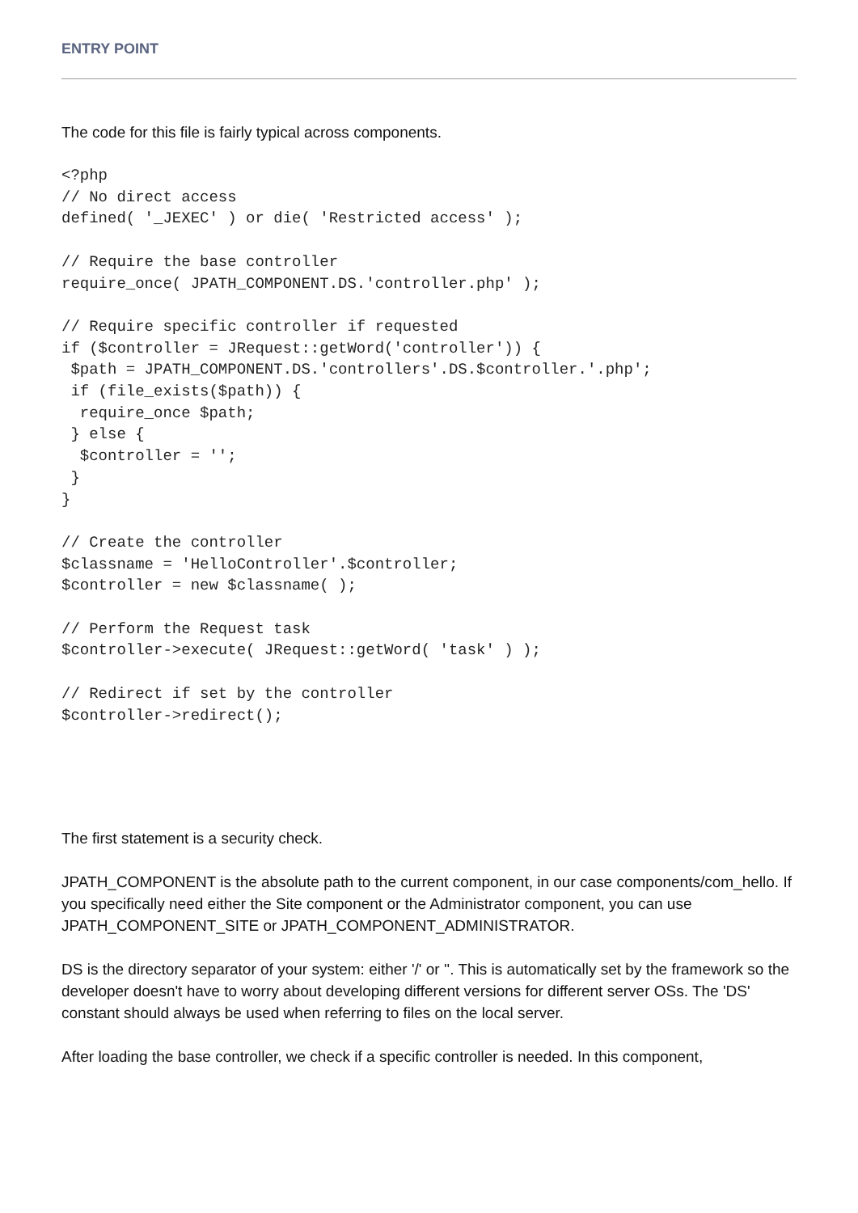ENTRY POINT
The code for this file is fairly typical across components.
<?php
// No direct access
defined( '_JEXEC' ) or die( 'Restricted access' );

// Require the base controller
require_once( JPATH_COMPONENT.DS.'controller.php' );

// Require specific controller if requested
if ($controller = JRequest::getWord('controller')) {
 $path = JPATH_COMPONENT.DS.'controllers'.DS.$controller.'.php';
 if (file_exists($path)) {
  require_once $path;
 } else {
  $controller = '';
 }
}

// Create the controller
$classname = 'HelloController'.$controller;
$controller = new $classname( );

// Perform the Request task
$controller->execute( JRequest::getWord( 'task' ) );

// Redirect if set by the controller
$controller->redirect();
The first statement is a security check.
JPATH_COMPONENT is the absolute path to the current component, in our case components/com_hello. If you specifically need either the Site component or the Administrator component, you can use JPATH_COMPONENT_SITE or JPATH_COMPONENT_ADMINISTRATOR.
DS is the directory separator of your system: either '/' or ''. This is automatically set by the framework so the developer doesn't have to worry about developing different versions for different server OSs. The 'DS' constant should always be used when referring to files on the local server.
After loading the base controller, we check if a specific controller is needed. In this component,